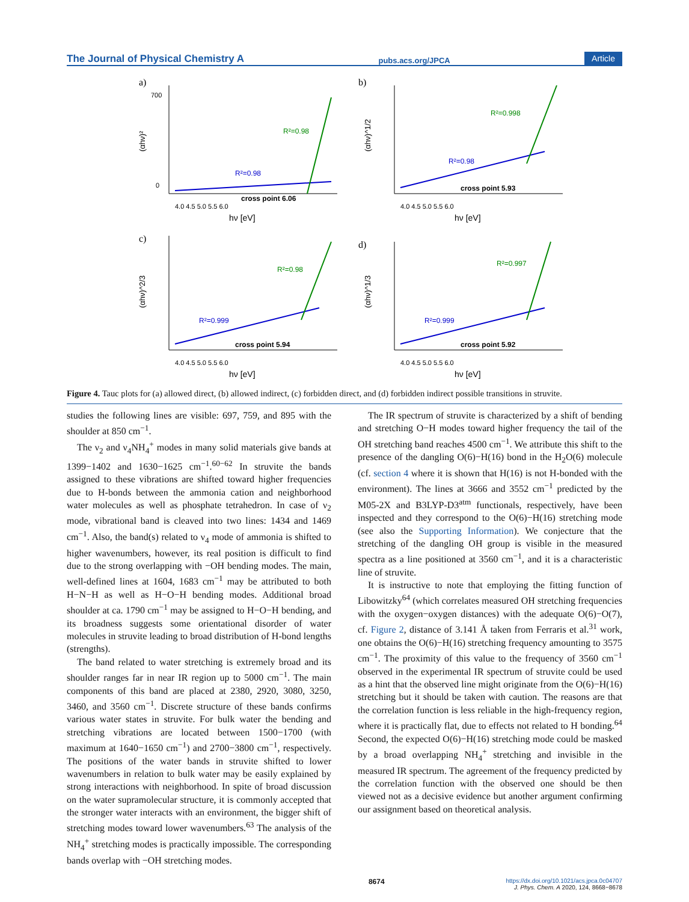The Journal of Physical Chemistry A pubs.acs.org/JPCA Article
a)
(αhν)²
700
0
R²=0.98
R²=0.98
cross point 6.06
4.0 4.5 5.0 5.5 6.0
hν [eV]
b)
(αhν)^1/2
R²=0.98
R²=0.998
cross point 5.93
4.0 4.5 5.0 5.5 6.0
hν [eV]
c)
(αhν)^2/3
R²=0.999
R²=0.98
cross point 5.94
4.0 4.5 5.0 5.5 6.0
hν [eV]
d)
(αhν)^1/3
R²=0.999
R²=0.997
cross point 5.92
4.0 4.5 5.0 5.5 6.0
hν [eV]
Figure 4. Tauc plots for (a) allowed direct, (b) allowed indirect, (c) forbidden direct, and (d) forbidden indirect possible transitions in struvite.
studies the following lines are visible: 697, 759, and 895 with the shoulder at 850 cm<sup>−1</sup>.
The ν<sub>2</sub> and ν<sub>4</sub>NH<sub>4</sub><sup>+</sup> modes in many solid materials give bands at 1399−1402 and 1630−1625 cm<sup>−1</sup>.<sup>60−62</sup> In struvite the bands assigned to these vibrations are shifted toward higher frequencies due to H-bonds between the ammonia cation and neighborhood water molecules as well as phosphate tetrahedron. In case of ν<sub>2</sub> mode, vibrational band is cleaved into two lines: 1434 and 1469 cm<sup>−1</sup>. Also, the band(s) related to ν<sub>4</sub> mode of ammonia is shifted to higher wavenumbers, however, its real position is difficult to find due to the strong overlapping with −OH bending modes. The main, well-defined lines at 1604, 1683 cm<sup>−1</sup> may be attributed to both H−N−H as well as H−O−H bending modes. Additional broad shoulder at ca. 1790 cm<sup>−1</sup> may be assigned to H−O−H bending, and its broadness suggests some orientational disorder of water molecules in struvite leading to broad distribution of H-bond lengths (strengths).
The band related to water stretching is extremely broad and its shoulder ranges far in near IR region up to 5000 cm<sup>−1</sup>. The main components of this band are placed at 2380, 2920, 3080, 3250, 3460, and 3560 cm<sup>−1</sup>. Discrete structure of these bands confirms various water states in struvite. For bulk water the bending and stretching vibrations are located between 1500−1700 (with maximum at 1640−1650 cm<sup>−1</sup>) and 2700−3800 cm<sup>−1</sup>, respectively. The positions of the water bands in struvite shifted to lower wavenumbers in relation to bulk water may be easily explained by strong interactions with neighborhood. In spite of broad discussion on the water supramolecular structure, it is commonly accepted that the stronger water interacts with an environment, the bigger shift of stretching modes toward lower wavenumbers.<sup>63</sup> The analysis of the NH<sub>4</sub><sup>+</sup> stretching modes is practically impossible. The corresponding bands overlap with −OH stretching modes.
The IR spectrum of struvite is characterized by a shift of bending and stretching O−H modes toward higher frequency the tail of the OH stretching band reaches 4500 cm<sup>−1</sup>. We attribute this shift to the presence of the dangling O(6)−H(16) bond in the H<sub>2</sub>O(6) molecule (cf. section 4 where it is shown that H(16) is not H-bonded with the environment). The lines at 3666 and 3552 cm<sup>−1</sup> predicted by the M05-2X and B3LYP-D3<sup>atm</sup> functionals, respectively, have been inspected and they correspond to the O(6)−H(16) stretching mode (see also the Supporting Information). We conjecture that the stretching of the dangling OH group is visible in the measured spectra as a line positioned at 3560 cm<sup>−1</sup>, and it is a characteristic line of struvite.
It is instructive to note that employing the fitting function of Libowitzky<sup>64</sup> (which correlates measured OH stretching frequencies with the oxygen−oxygen distances) with the adequate O(6)−O(7), cf. Figure 2, distance of 3.141 Å taken from Ferraris et al.<sup>31</sup> work, one obtains the O(6)−H(16) stretching frequency amounting to 3575 cm<sup>−1</sup>. The proximity of this value to the frequency of 3560 cm<sup>−1</sup> observed in the experimental IR spectrum of struvite could be used as a hint that the observed line might originate from the O(6)−H(16) stretching but it should be taken with caution. The reasons are that the correlation function is less reliable in the high-frequency region, where it is practically flat, due to effects not related to H bonding.<sup>64</sup> Second, the expected O(6)−H(16) stretching mode could be masked by a broad overlapping NH<sub>4</sub><sup>+</sup> stretching and invisible in the measured IR spectrum. The agreement of the frequency predicted by the correlation function with the observed one should be then viewed not as a decisive evidence but another argument confirming our assignment based on theoretical analysis.
8674 https://dx.doi.org/10.1021/acs.jpca.0c04707
J. Phys. Chem. A 2020, 124, 8668−8678